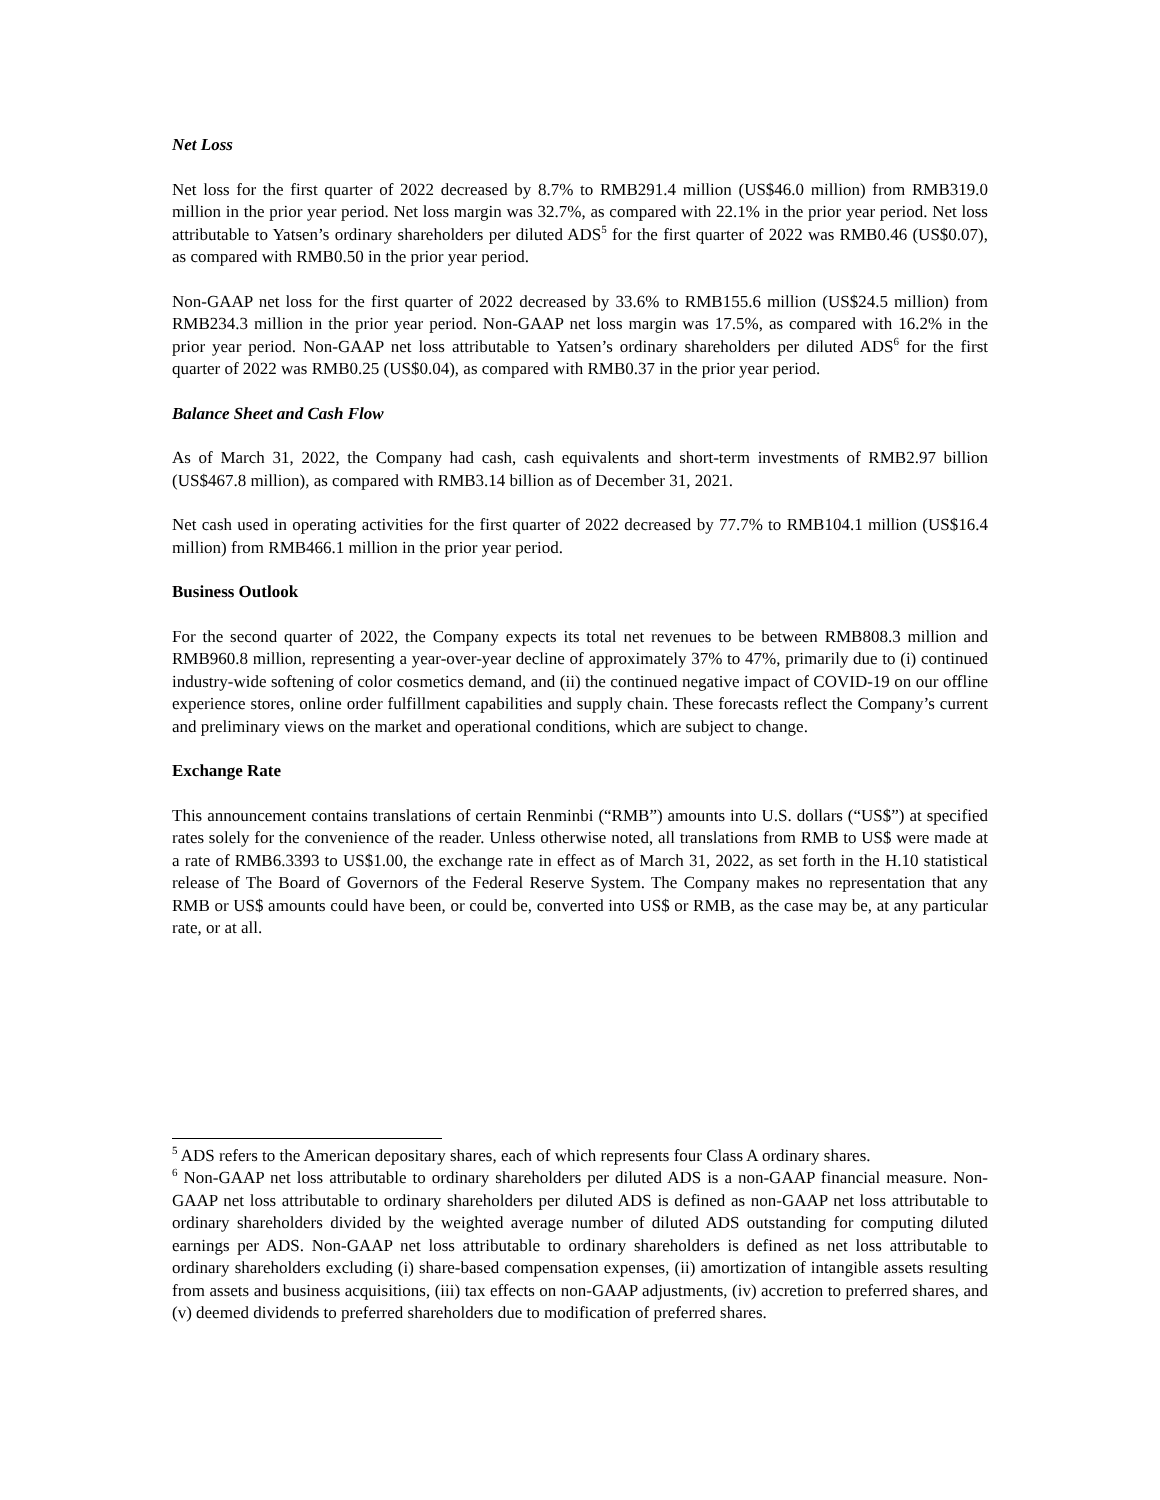Net Loss
Net loss for the first quarter of 2022 decreased by 8.7% to RMB291.4 million (US$46.0 million) from RMB319.0 million in the prior year period. Net loss margin was 32.7%, as compared with 22.1% in the prior year period. Net loss attributable to Yatsen’s ordinary shareholders per diluted ADS<sup>5</sup> for the first quarter of 2022 was RMB0.46 (US$0.07), as compared with RMB0.50 in the prior year period.
Non-GAAP net loss for the first quarter of 2022 decreased by 33.6% to RMB155.6 million (US$24.5 million) from RMB234.3 million in the prior year period. Non-GAAP net loss margin was 17.5%, as compared with 16.2% in the prior year period. Non-GAAP net loss attributable to Yatsen’s ordinary shareholders per diluted ADS<sup>6</sup> for the first quarter of 2022 was RMB0.25 (US$0.04), as compared with RMB0.37 in the prior year period.
Balance Sheet and Cash Flow
As of March 31, 2022, the Company had cash, cash equivalents and short-term investments of RMB2.97 billion (US$467.8 million), as compared with RMB3.14 billion as of December 31, 2021.
Net cash used in operating activities for the first quarter of 2022 decreased by 77.7% to RMB104.1 million (US$16.4 million) from RMB466.1 million in the prior year period.
Business Outlook
For the second quarter of 2022, the Company expects its total net revenues to be between RMB808.3 million and RMB960.8 million, representing a year-over-year decline of approximately 37% to 47%, primarily due to (i) continued industry-wide softening of color cosmetics demand, and (ii) the continued negative impact of COVID-19 on our offline experience stores, online order fulfillment capabilities and supply chain. These forecasts reflect the Company’s current and preliminary views on the market and operational conditions, which are subject to change.
Exchange Rate
This announcement contains translations of certain Renminbi (“RMB”) amounts into U.S. dollars (“US$”) at specified rates solely for the convenience of the reader. Unless otherwise noted, all translations from RMB to US$ were made at a rate of RMB6.3393 to US$1.00, the exchange rate in effect as of March 31, 2022, as set forth in the H.10 statistical release of The Board of Governors of the Federal Reserve System. The Company makes no representation that any RMB or US$ amounts could have been, or could be, converted into US$ or RMB, as the case may be, at any particular rate, or at all.
<sup>5</sup> ADS refers to the American depositary shares, each of which represents four Class A ordinary shares.
<sup>6</sup> Non-GAAP net loss attributable to ordinary shareholders per diluted ADS is a non-GAAP financial measure. Non-GAAP net loss attributable to ordinary shareholders per diluted ADS is defined as non-GAAP net loss attributable to ordinary shareholders divided by the weighted average number of diluted ADS outstanding for computing diluted earnings per ADS. Non-GAAP net loss attributable to ordinary shareholders is defined as net loss attributable to ordinary shareholders excluding (i) share-based compensation expenses, (ii) amortization of intangible assets resulting from assets and business acquisitions, (iii) tax effects on non-GAAP adjustments, (iv) accretion to preferred shares, and (v) deemed dividends to preferred shareholders due to modification of preferred shares.